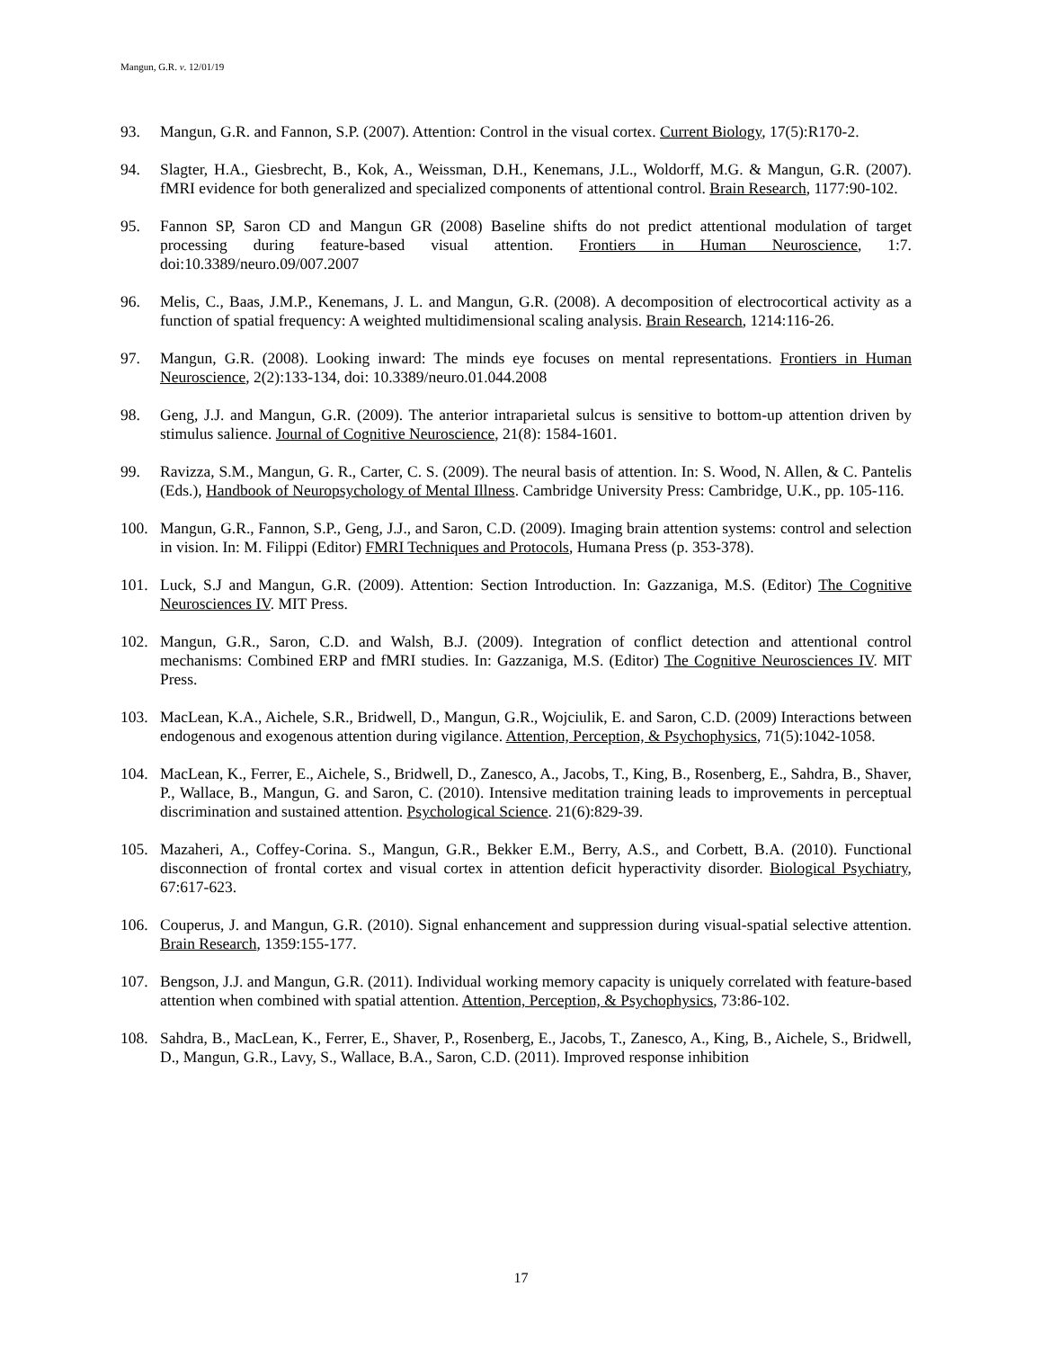Mangun, G.R. v. 12/01/19
93. Mangun, G.R. and Fannon, S.P. (2007). Attention: Control in the visual cortex. Current Biology, 17(5):R170-2.
94. Slagter, H.A., Giesbrecht, B., Kok, A., Weissman, D.H., Kenemans, J.L., Woldorff, M.G. & Mangun, G.R. (2007). fMRI evidence for both generalized and specialized components of attentional control. Brain Research, 1177:90-102.
95. Fannon SP, Saron CD and Mangun GR (2008) Baseline shifts do not predict attentional modulation of target processing during feature-based visual attention. Frontiers in Human Neuroscience, 1:7. doi:10.3389/neuro.09/007.2007
96. Melis, C., Baas, J.M.P., Kenemans, J. L. and Mangun, G.R. (2008). A decomposition of electrocortical activity as a function of spatial frequency: A weighted multidimensional scaling analysis. Brain Research, 1214:116-26.
97. Mangun, G.R. (2008). Looking inward: The minds eye focuses on mental representations. Frontiers in Human Neuroscience, 2(2):133-134, doi: 10.3389/neuro.01.044.2008
98. Geng, J.J. and Mangun, G.R. (2009). The anterior intraparietal sulcus is sensitive to bottom-up attention driven by stimulus salience. Journal of Cognitive Neuroscience, 21(8): 1584-1601.
99. Ravizza, S.M., Mangun, G. R., Carter, C. S. (2009). The neural basis of attention. In: S. Wood, N. Allen, & C. Pantelis (Eds.), Handbook of Neuropsychology of Mental Illness. Cambridge University Press: Cambridge, U.K., pp. 105-116.
100. Mangun, G.R., Fannon, S.P., Geng, J.J., and Saron, C.D. (2009). Imaging brain attention systems: control and selection in vision. In: M. Filippi (Editor) FMRI Techniques and Protocols, Humana Press (p. 353-378).
101. Luck, S.J and Mangun, G.R. (2009). Attention: Section Introduction. In: Gazzaniga, M.S. (Editor) The Cognitive Neurosciences IV. MIT Press.
102. Mangun, G.R., Saron, C.D. and Walsh, B.J. (2009). Integration of conflict detection and attentional control mechanisms: Combined ERP and fMRI studies. In: Gazzaniga, M.S. (Editor) The Cognitive Neurosciences IV. MIT Press.
103. MacLean, K.A., Aichele, S.R., Bridwell, D., Mangun, G.R., Wojciulik, E. and Saron, C.D. (2009) Interactions between endogenous and exogenous attention during vigilance. Attention, Perception, & Psychophysics, 71(5):1042-1058.
104. MacLean, K., Ferrer, E., Aichele, S., Bridwell, D., Zanesco, A., Jacobs, T., King, B., Rosenberg, E., Sahdra, B., Shaver, P., Wallace, B., Mangun, G. and Saron, C. (2010). Intensive meditation training leads to improvements in perceptual discrimination and sustained attention. Psychological Science. 21(6):829-39.
105. Mazaheri, A., Coffey-Corina. S., Mangun, G.R., Bekker E.M., Berry, A.S., and Corbett, B.A. (2010). Functional disconnection of frontal cortex and visual cortex in attention deficit hyperactivity disorder. Biological Psychiatry, 67:617-623.
106. Couperus, J. and Mangun, G.R. (2010). Signal enhancement and suppression during visual-spatial selective attention. Brain Research, 1359:155-177.
107. Bengson, J.J. and Mangun, G.R. (2011). Individual working memory capacity is uniquely correlated with feature-based attention when combined with spatial attention. Attention, Perception, & Psychophysics, 73:86-102.
108. Sahdra, B., MacLean, K., Ferrer, E., Shaver, P., Rosenberg, E., Jacobs, T., Zanesco, A., King, B., Aichele, S., Bridwell, D., Mangun, G.R., Lavy, S., Wallace, B.A., Saron, C.D. (2011). Improved response inhibition
17